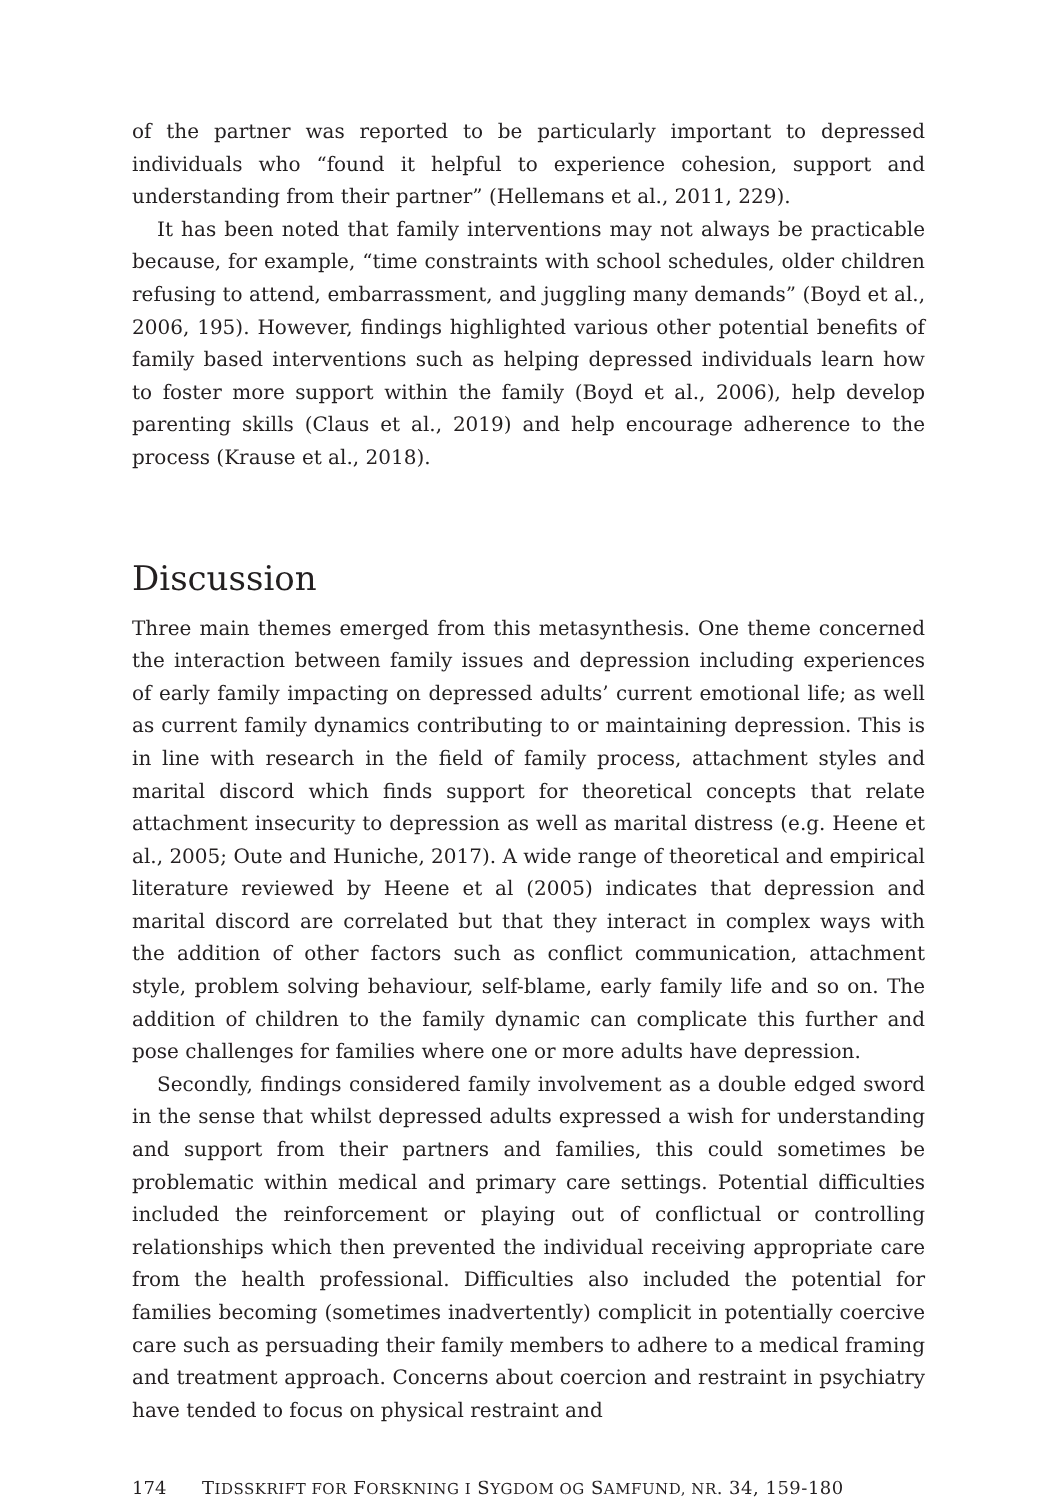of the partner was reported to be particularly important to depressed individuals who “found it helpful to experience cohesion, support and understanding from their partner” (Hellemans et al., 2011, 229).
It has been noted that family interventions may not always be practicable because, for example, “time constraints with school schedules, older children refusing to attend, embarrassment, and juggling many demands” (Boyd et al., 2006, 195). However, findings highlighted various other potential benefits of family based interventions such as helping depressed individuals learn how to foster more support within the family (Boyd et al., 2006), help develop parenting skills (Claus et al., 2019) and help encourage adherence to the process (Krause et al., 2018).
Discussion
Three main themes emerged from this metasynthesis. One theme concerned the interaction between family issues and depression including experiences of early family impacting on depressed adults’ current emotional life; as well as current family dynamics contributing to or maintaining depression. This is in line with research in the field of family process, attachment styles and marital discord which finds support for theoretical concepts that relate attachment insecurity to depression as well as marital distress (e.g. Heene et al., 2005; Oute and Huniche, 2017). A wide range of theoretical and empirical literature reviewed by Heene et al (2005) indicates that depression and marital discord are correlated but that they interact in complex ways with the addition of other factors such as conflict communication, attachment style, problem solving behaviour, self-blame, early family life and so on. The addition of children to the family dynamic can complicate this further and pose challenges for families where one or more adults have depression.
Secondly, findings considered family involvement as a double edged sword in the sense that whilst depressed adults expressed a wish for understanding and support from their partners and families, this could sometimes be problematic within medical and primary care settings. Potential difficulties included the reinforcement or playing out of conflictual or controlling relationships which then prevented the individual receiving appropriate care from the health professional. Difficulties also included the potential for families becoming (sometimes inadvertently) complicit in potentially coercive care such as persuading their family members to adhere to a medical framing and treatment approach. Concerns about coercion and restraint in psychiatry have tended to focus on physical restraint and
174 TIDSSKRIFT FOR FORSKNING I SYGDOM OG SAMFUND, NR. 34, 159-180